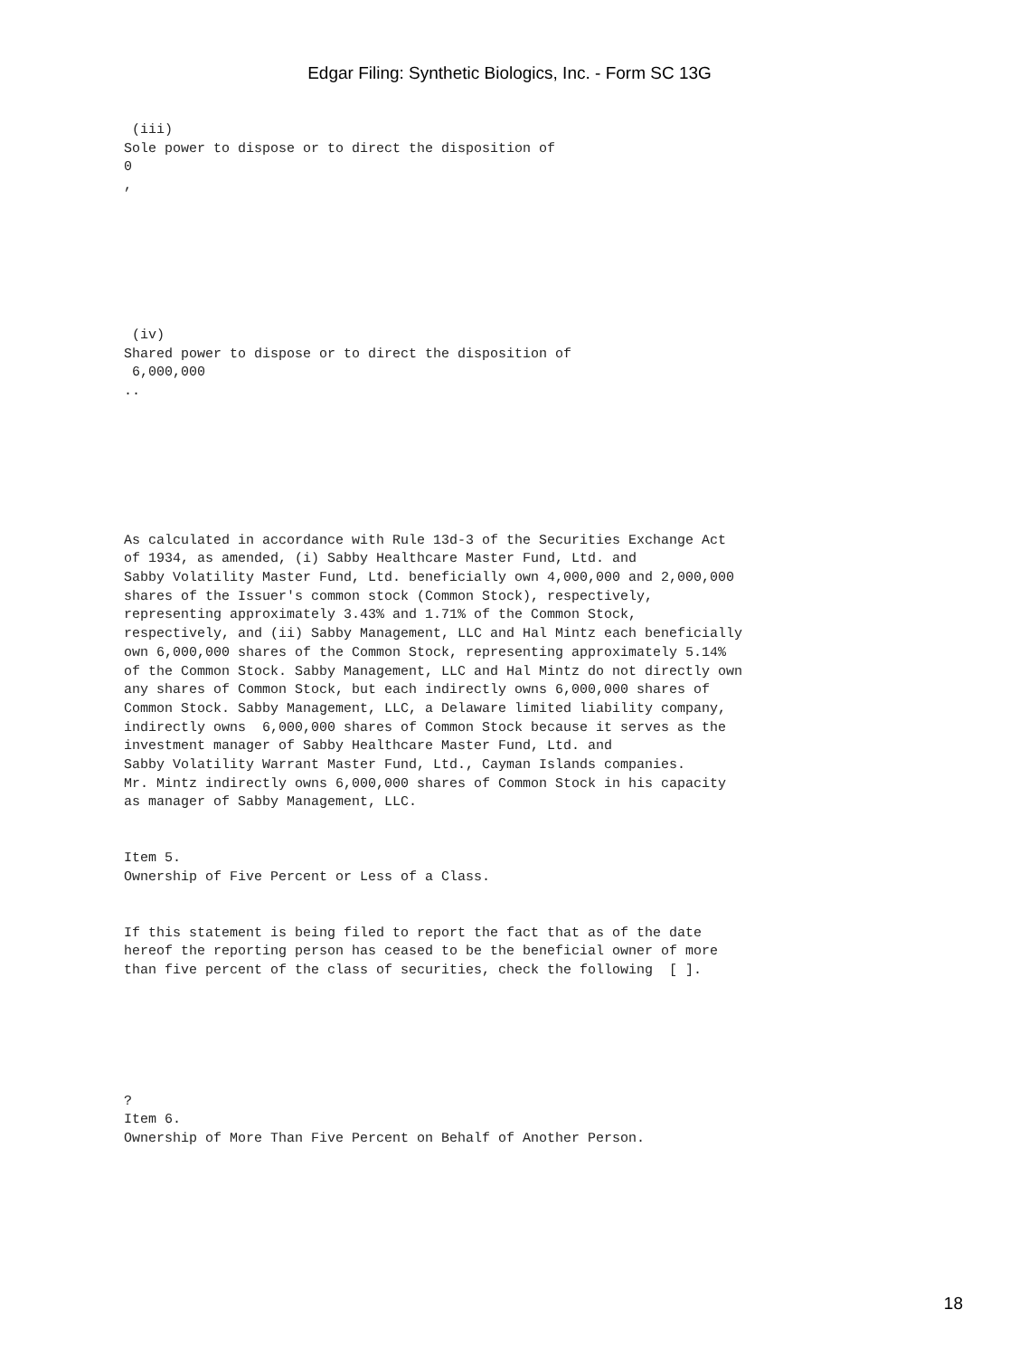Edgar Filing: Synthetic Biologics, Inc. - Form SC 13G
(iii) Sole power to dispose or to direct the disposition of 0 ,
(iv) Shared power to dispose or to direct the disposition of 6,000,000 ..
As calculated in accordance with Rule 13d-3 of the Securities Exchange Act of 1934, as amended, (i) Sabby Healthcare Master Fund, Ltd. and Sabby Volatility Master Fund, Ltd. beneficially own 4,000,000 and 2,000,000 shares of the Issuer's common stock (Common Stock), respectively, representing approximately 3.43% and 1.71% of the Common Stock, respectively, and (ii) Sabby Management, LLC and Hal Mintz each beneficially own 6,000,000 shares of the Common Stock, representing approximately 5.14% of the Common Stock. Sabby Management, LLC and Hal Mintz do not directly own any shares of Common Stock, but each indirectly owns 6,000,000 shares of Common Stock. Sabby Management, LLC, a Delaware limited liability company, indirectly owns 6,000,000 shares of Common Stock because it serves as the investment manager of Sabby Healthcare Master Fund, Ltd. and Sabby Volatility Warrant Master Fund, Ltd., Cayman Islands companies. Mr. Mintz indirectly owns 6,000,000 shares of Common Stock in his capacity as manager of Sabby Management, LLC.
Item 5. Ownership of Five Percent or Less of a Class.
If this statement is being filed to report the fact that as of the date hereof the reporting person has ceased to be the beneficial owner of more than five percent of the class of securities, check the following [ ].
? Item 6. Ownership of More Than Five Percent on Behalf of Another Person.
18